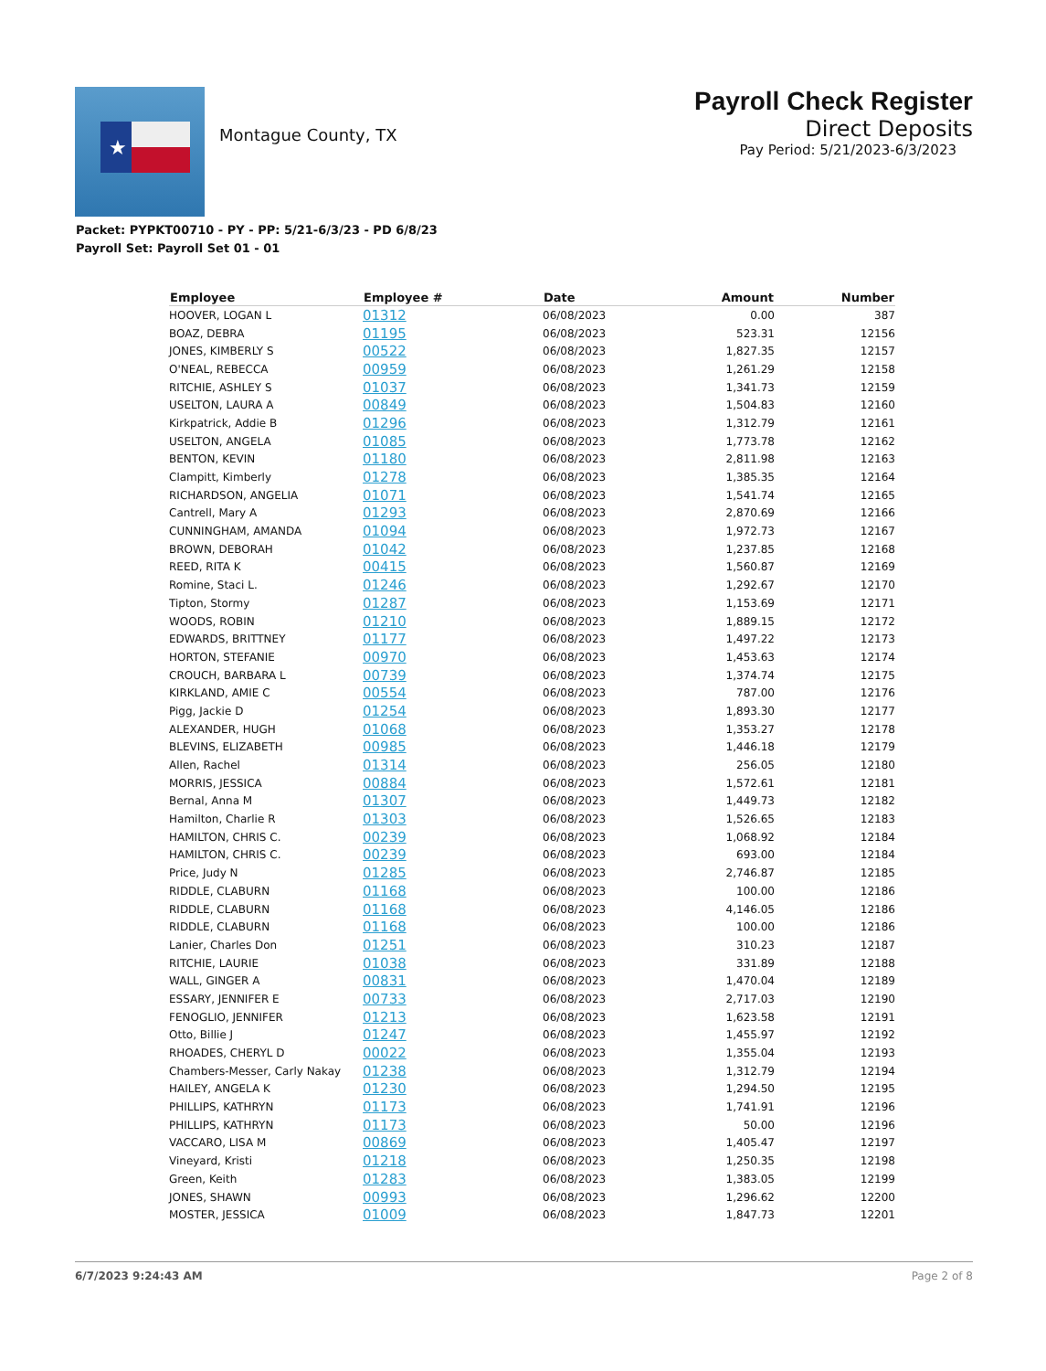★
Montague County, TX
Payroll Check Register
Direct Deposits
Pay Period: 5/21/2023-6/3/2023
Packet: PYPKT00710 - PY - PP: 5/21-6/3/23 - PD 6/8/23
Payroll Set: Payroll Set 01 - 01
| Employee | Employee # | Date | Amount | Number |
| --- | --- | --- | --- | --- |
| HOOVER, LOGAN L | 01312 | 06/08/2023 | 0.00 | 387 |
| BOAZ, DEBRA | 01195 | 06/08/2023 | 523.31 | 12156 |
| JONES, KIMBERLY S | 00522 | 06/08/2023 | 1,827.35 | 12157 |
| O'NEAL, REBECCA | 00959 | 06/08/2023 | 1,261.29 | 12158 |
| RITCHIE, ASHLEY S | 01037 | 06/08/2023 | 1,341.73 | 12159 |
| USELTON, LAURA A | 00849 | 06/08/2023 | 1,504.83 | 12160 |
| Kirkpatrick, Addie B | 01296 | 06/08/2023 | 1,312.79 | 12161 |
| USELTON, ANGELA | 01085 | 06/08/2023 | 1,773.78 | 12162 |
| BENTON, KEVIN | 01180 | 06/08/2023 | 2,811.98 | 12163 |
| Clampitt, Kimberly | 01278 | 06/08/2023 | 1,385.35 | 12164 |
| RICHARDSON, ANGELIA | 01071 | 06/08/2023 | 1,541.74 | 12165 |
| Cantrell, Mary A | 01293 | 06/08/2023 | 2,870.69 | 12166 |
| CUNNINGHAM, AMANDA | 01094 | 06/08/2023 | 1,972.73 | 12167 |
| BROWN, DEBORAH | 01042 | 06/08/2023 | 1,237.85 | 12168 |
| REED, RITA K | 00415 | 06/08/2023 | 1,560.87 | 12169 |
| Romine, Staci L. | 01246 | 06/08/2023 | 1,292.67 | 12170 |
| Tipton, Stormy | 01287 | 06/08/2023 | 1,153.69 | 12171 |
| WOODS, ROBIN | 01210 | 06/08/2023 | 1,889.15 | 12172 |
| EDWARDS, BRITTNEY | 01177 | 06/08/2023 | 1,497.22 | 12173 |
| HORTON, STEFANIE | 00970 | 06/08/2023 | 1,453.63 | 12174 |
| CROUCH, BARBARA L | 00739 | 06/08/2023 | 1,374.74 | 12175 |
| KIRKLAND, AMIE C | 00554 | 06/08/2023 | 787.00 | 12176 |
| Pigg, Jackie D | 01254 | 06/08/2023 | 1,893.30 | 12177 |
| ALEXANDER, HUGH | 01068 | 06/08/2023 | 1,353.27 | 12178 |
| BLEVINS, ELIZABETH | 00985 | 06/08/2023 | 1,446.18 | 12179 |
| Allen, Rachel | 01314 | 06/08/2023 | 256.05 | 12180 |
| MORRIS, JESSICA | 00884 | 06/08/2023 | 1,572.61 | 12181 |
| Bernal, Anna M | 01307 | 06/08/2023 | 1,449.73 | 12182 |
| Hamilton, Charlie R | 01303 | 06/08/2023 | 1,526.65 | 12183 |
| HAMILTON, CHRIS C. | 00239 | 06/08/2023 | 1,068.92 | 12184 |
| HAMILTON, CHRIS C. | 00239 | 06/08/2023 | 693.00 | 12184 |
| Price, Judy N | 01285 | 06/08/2023 | 2,746.87 | 12185 |
| RIDDLE, CLABURN | 01168 | 06/08/2023 | 100.00 | 12186 |
| RIDDLE, CLABURN | 01168 | 06/08/2023 | 4,146.05 | 12186 |
| RIDDLE, CLABURN | 01168 | 06/08/2023 | 100.00 | 12186 |
| Lanier, Charles Don | 01251 | 06/08/2023 | 310.23 | 12187 |
| RITCHIE, LAURIE | 01038 | 06/08/2023 | 331.89 | 12188 |
| WALL, GINGER A | 00831 | 06/08/2023 | 1,470.04 | 12189 |
| ESSARY, JENNIFER E | 00733 | 06/08/2023 | 2,717.03 | 12190 |
| FENOGLIO, JENNIFER | 01213 | 06/08/2023 | 1,623.58 | 12191 |
| Otto, Billie J | 01247 | 06/08/2023 | 1,455.97 | 12192 |
| RHOADES, CHERYL D | 00022 | 06/08/2023 | 1,355.04 | 12193 |
| Chambers-Messer, Carly Nakay | 01238 | 06/08/2023 | 1,312.79 | 12194 |
| HAILEY, ANGELA K | 01230 | 06/08/2023 | 1,294.50 | 12195 |
| PHILLIPS, KATHRYN | 01173 | 06/08/2023 | 1,741.91 | 12196 |
| PHILLIPS, KATHRYN | 01173 | 06/08/2023 | 50.00 | 12196 |
| VACCARO, LISA M | 00869 | 06/08/2023 | 1,405.47 | 12197 |
| Vineyard, Kristi | 01218 | 06/08/2023 | 1,250.35 | 12198 |
| Green, Keith | 01283 | 06/08/2023 | 1,383.05 | 12199 |
| JONES, SHAWN | 00993 | 06/08/2023 | 1,296.62 | 12200 |
| MOSTER, JESSICA | 01009 | 06/08/2023 | 1,847.73 | 12201 |
6/7/2023 9:24:43 AM Page 2 of 8